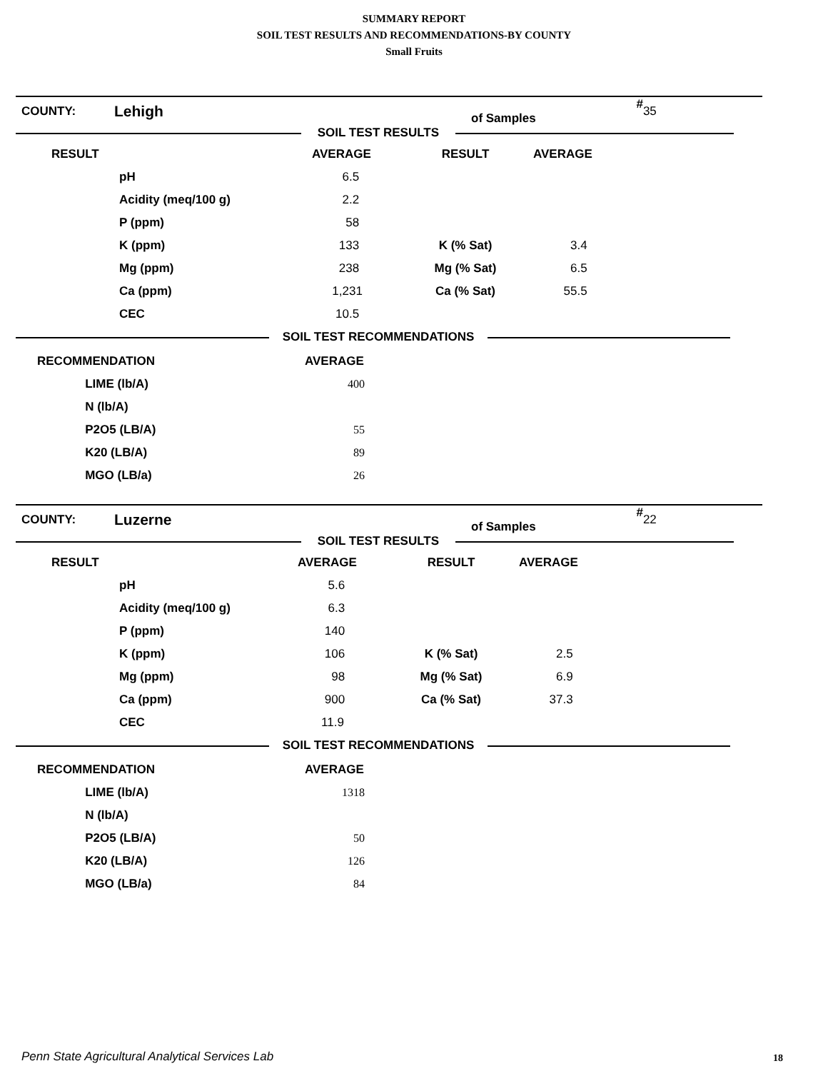SUMMARY REPORT
SOIL TEST RESULTS AND RECOMMENDATIONS-BY COUNTY
Small Fruits
| COUNTY: | Lehigh | # of Samples | 35 |
SOIL TEST RESULTS
| RESULT | | AVERAGE | RESULT | AVERAGE |
| --- | --- | --- | --- | --- |
| | pH | 6.5 | | |
| | Acidity (meq/100 g) | 2.2 | | |
| | P (ppm) | 58 | | |
| | K (ppm) | 133 | K (% Sat) | 3.4 |
| | Mg (ppm) | 238 | Mg (% Sat) | 6.5 |
| | Ca (ppm) | 1,231 | Ca (% Sat) | 55.5 |
| | CEC | 10.5 | | |
SOIL TEST RECOMMENDATIONS
| RECOMMENDATION | | AVERAGE |
| --- | --- | --- |
| | LIME (lb/A) | 400 |
| | N (lb/A) | |
| | P2O5 (LB/A) | 55 |
| | K20 (LB/A) | 89 |
| | MGO (LB/a) | 26 |
| COUNTY: | Luzerne | # of Samples | 22 |
SOIL TEST RESULTS
| RESULT | | AVERAGE | RESULT | AVERAGE |
| --- | --- | --- | --- | --- |
| | pH | 5.6 | | |
| | Acidity (meq/100 g) | 6.3 | | |
| | P (ppm) | 140 | | |
| | K (ppm) | 106 | K (% Sat) | 2.5 |
| | Mg (ppm) | 98 | Mg (% Sat) | 6.9 |
| | Ca (ppm) | 900 | Ca (% Sat) | 37.3 |
| | CEC | 11.9 | | |
SOIL TEST RECOMMENDATIONS
| RECOMMENDATION | | AVERAGE |
| --- | --- | --- |
| | LIME (lb/A) | 1318 |
| | N (lb/A) | |
| | P2O5 (LB/A) | 50 |
| | K20 (LB/A) | 126 |
| | MGO (LB/a) | 84 |
Penn State Agricultural Analytical Services Lab
18